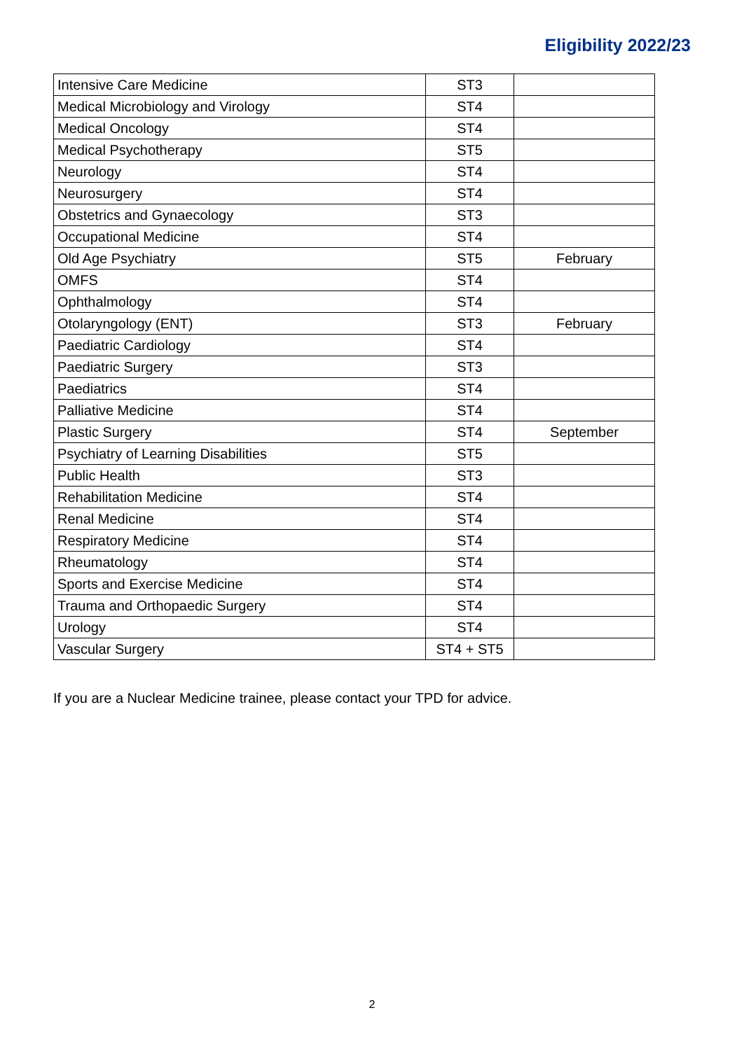Eligibility 2022/23
| Intensive Care Medicine | ST3 | |
| Medical Microbiology and Virology | ST4 | |
| Medical Oncology | ST4 | |
| Medical Psychotherapy | ST5 | |
| Neurology | ST4 | |
| Neurosurgery | ST4 | |
| Obstetrics and Gynaecology | ST3 | |
| Occupational Medicine | ST4 | |
| Old Age Psychiatry | ST5 | February |
| OMFS | ST4 | |
| Ophthalmology | ST4 | |
| Otolaryngology (ENT) | ST3 | February |
| Paediatric Cardiology | ST4 | |
| Paediatric Surgery | ST3 | |
| Paediatrics | ST4 | |
| Palliative Medicine | ST4 | |
| Plastic Surgery | ST4 | September |
| Psychiatry of Learning Disabilities | ST5 | |
| Public Health | ST3 | |
| Rehabilitation Medicine | ST4 | |
| Renal Medicine | ST4 | |
| Respiratory Medicine | ST4 | |
| Rheumatology | ST4 | |
| Sports and Exercise Medicine | ST4 | |
| Trauma and Orthopaedic Surgery | ST4 | |
| Urology | ST4 | |
| Vascular Surgery | ST4 + ST5 | |
If you are a Nuclear Medicine trainee, please contact your TPD for advice.
2